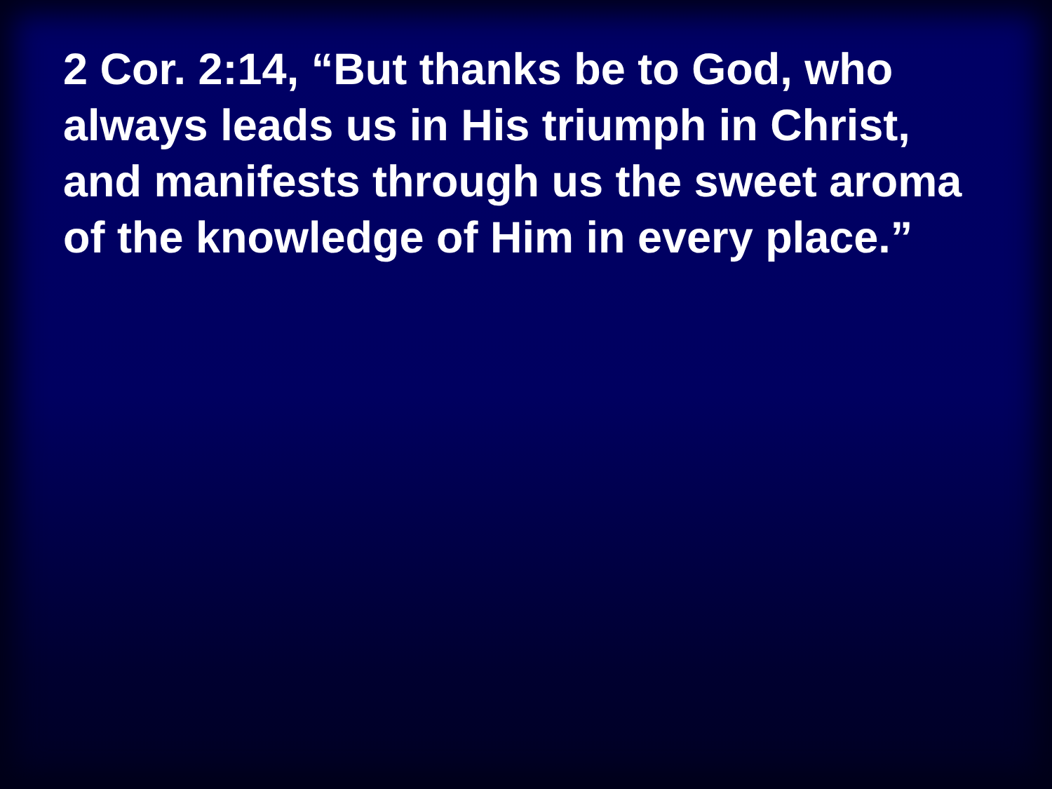2 Cor. 2:14, “But thanks be to God, who always leads us in His triumph in Christ, and manifests through us the sweet aroma of the knowledge of Him in every place.”